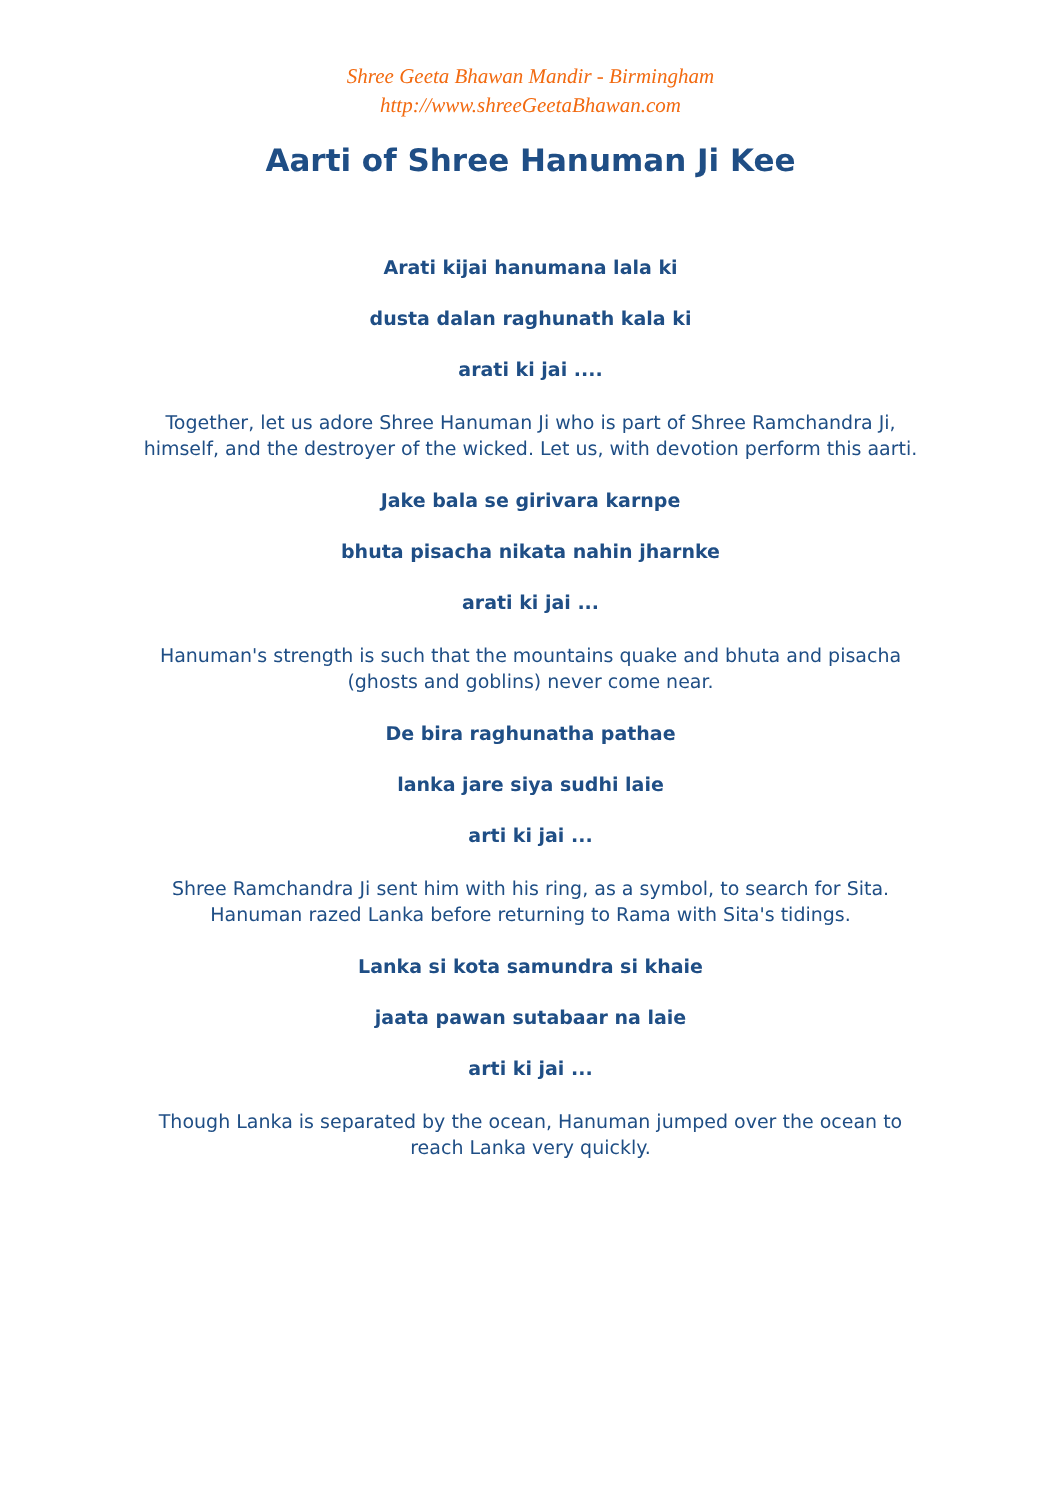Shree Geeta Bhawan Mandir - Birmingham
http://www.shreeGeetaBhawan.com
Aarti of Shree Hanuman Ji Kee
Arati kijai hanumana lala ki
dusta dalan raghunath kala ki
arati ki jai ....
Together, let us adore Shree Hanuman Ji who is part of Shree Ramchandra Ji, himself, and the destroyer of the wicked. Let us, with devotion perform this aarti.
Jake bala se girivara karnpe
bhuta pisacha nikata nahin jharnke
arati ki jai ...
Hanuman's strength is such that the mountains quake and bhuta and pisacha (ghosts and goblins) never come near.
De bira raghunatha pathae
lanka jare siya sudhi laie
arti ki jai ...
Shree Ramchandra Ji sent him with his ring, as a symbol, to search for Sita. Hanuman razed Lanka before returning to Rama with Sita's tidings.
Lanka si kota samundra si khaie
jaata pawan sutabaar na laie
arti ki jai ...
Though Lanka is separated by the ocean, Hanuman jumped over the ocean to reach Lanka very quickly.